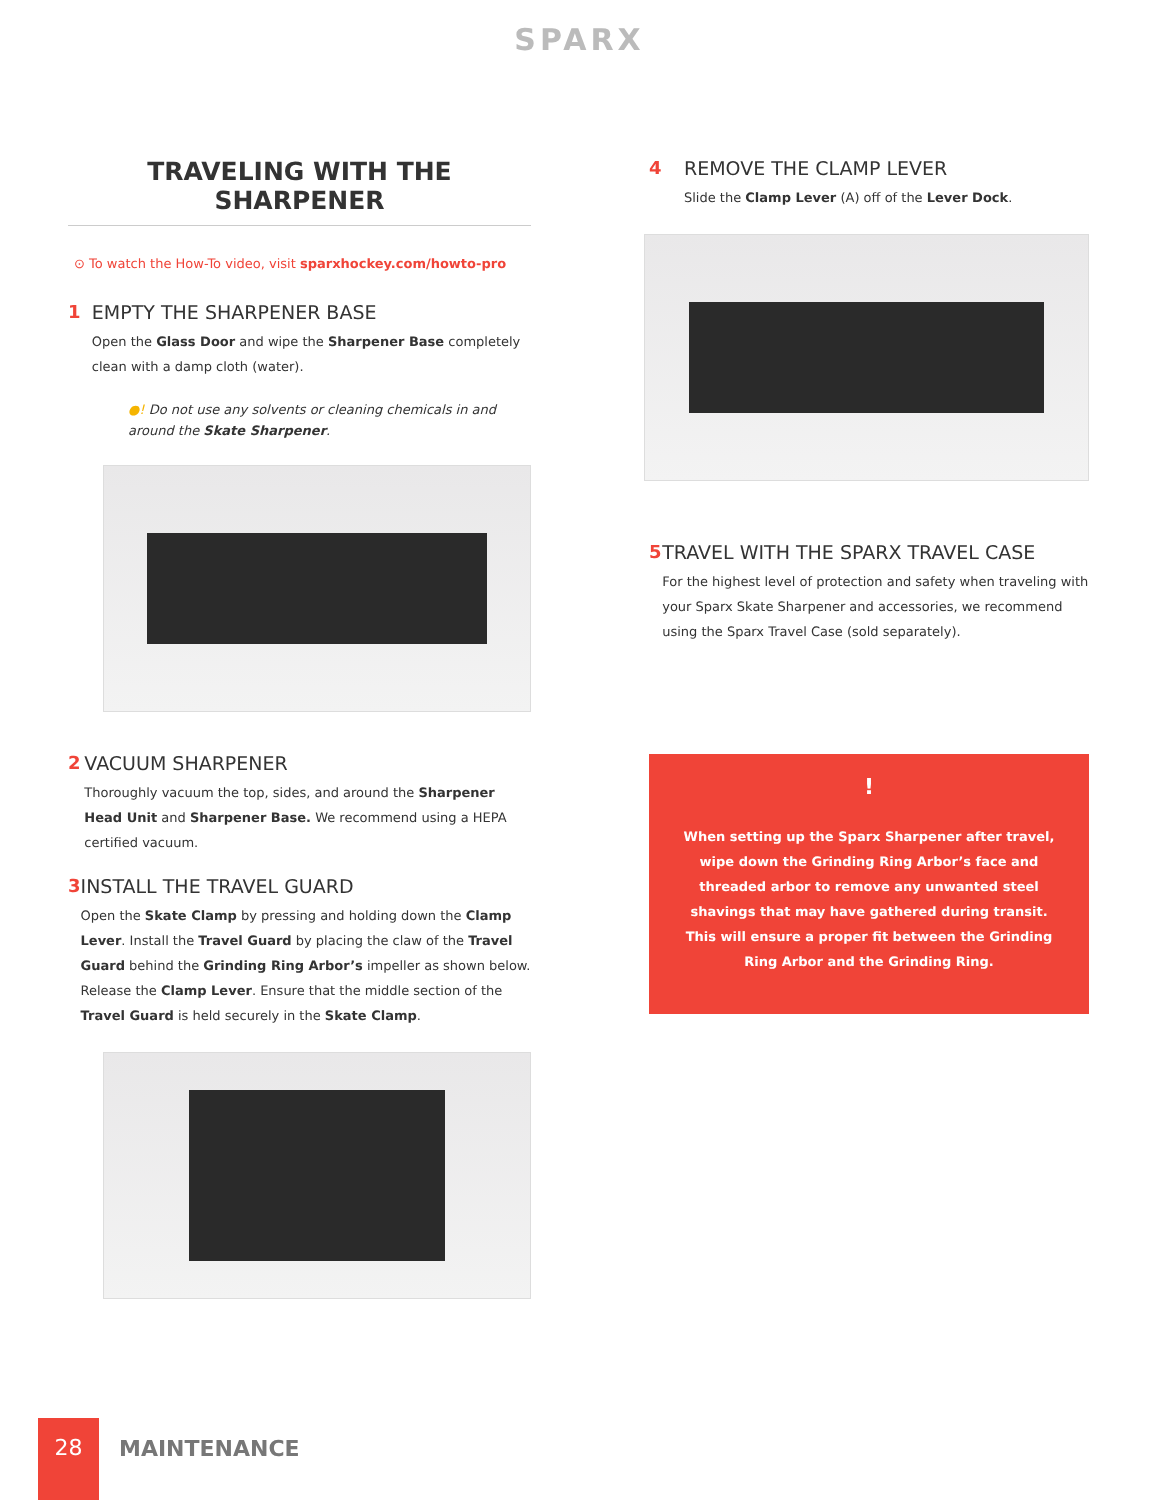SPARX
TRAVELING WITH THE SHARPENER
⊙ To watch the How-To video, visit sparxhockey.com/howto-pro
1 EMPTY THE SHARPENER BASE
Open the Glass Door and wipe the Sharpener Base completely clean with a damp cloth (water).
●! Do not use any solvents or cleaning chemicals in and around the Skate Sharpener.
2 VACUUM SHARPENER
Thoroughly vacuum the top, sides, and around the Sharpener Head Unit and Sharpener Base. We recommend using a HEPA certified vacuum.
3 INSTALL THE TRAVEL GUARD
Open the Skate Clamp by pressing and holding down the Clamp Lever. Install the Travel Guard by placing the claw of the Travel Guard behind the Grinding Ring Arbor’s impeller as shown below. Release the Clamp Lever. Ensure that the middle section of the Travel Guard is held securely in the Skate Clamp.
4 REMOVE THE CLAMP LEVER
Slide the Clamp Lever (A) off of the Lever Dock.
5 TRAVEL WITH THE SPARX TRAVEL CASE
For the highest level of protection and safety when traveling with your Sparx Skate Sharpener and accessories, we recommend using the Sparx Travel Case (sold separately).
!
When setting up the Sparx Sharpener after travel, wipe down the Grinding Ring Arbor’s face and threaded arbor to remove any unwanted steel shavings that may have gathered during transit. This will ensure a proper fit between the Grinding Ring Arbor and the Grinding Ring.
28
MAINTENANCE